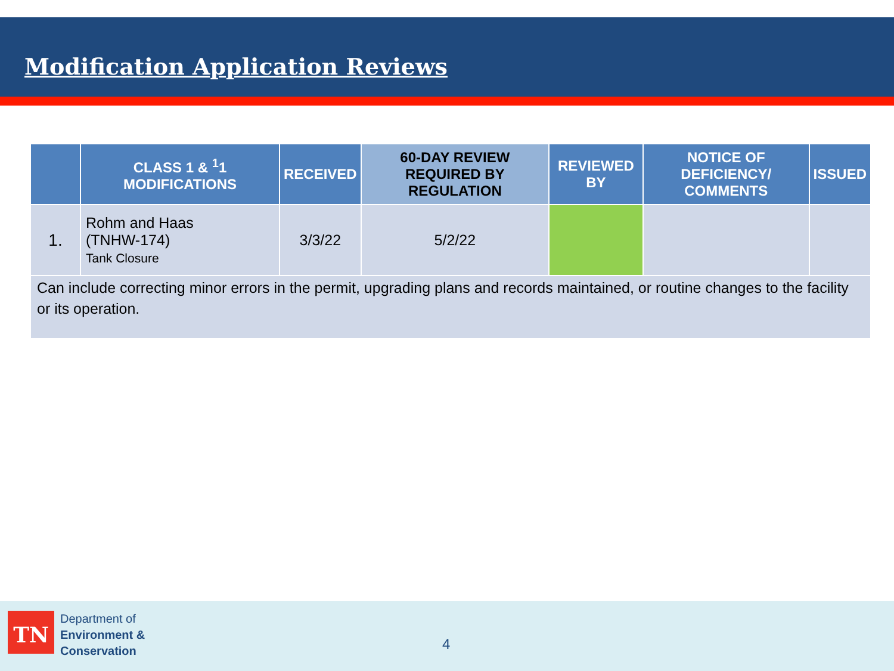Modification Application Reviews
| | CLASS 1 & <sup>1</sup>1 MODIFICATIONS | RECEIVED | 60-DAY REVIEW REQUIRED BY REGULATION | REVIEWED BY | NOTICE OF DEFICIENCY/ COMMENTS | ISSUED |
| --- | --- | --- | --- | --- | --- | --- |
| 1. | Rohm and Haas (TNHW-174) Tank Closure | 3/3/22 | 5/2/22 | | | |
| Can include correcting minor errors in the permit, upgrading plans and records maintained, or routine changes to the facility or its operation. | | | | | | |
TN
Department of
Environment &
Conservation
4